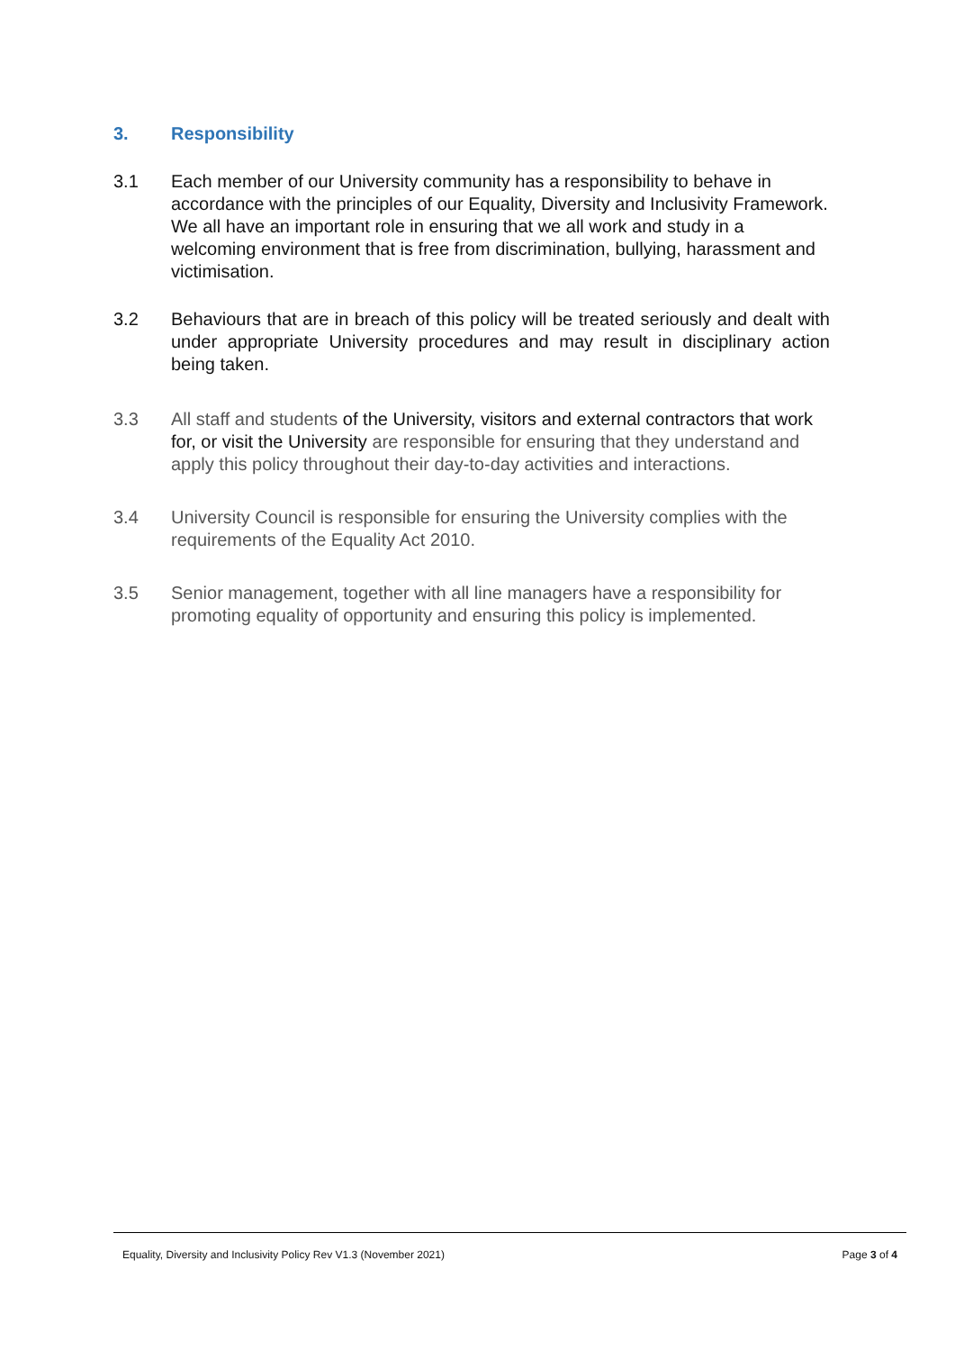3. Responsibility
3.1 Each member of our University community has a responsibility to behave in accordance with the principles of our Equality, Diversity and Inclusivity Framework. We all have an important role in ensuring that we all work and study in a welcoming environment that is free from discrimination, bullying, harassment and victimisation.
3.2 Behaviours that are in breach of this policy will be treated seriously and dealt with under appropriate University procedures and may result in disciplinary action being taken.
3.3 All staff and students of the University, visitors and external contractors that work for, or visit the University are responsible for ensuring that they understand and apply this policy throughout their day-to-day activities and interactions.
3.4 University Council is responsible for ensuring the University complies with the requirements of the Equality Act 2010.
3.5 Senior management, together with all line managers have a responsibility for promoting equality of opportunity and ensuring this policy is implemented.
Equality, Diversity and Inclusivity Policy Rev V1.3 (November 2021) Page 3 of 4